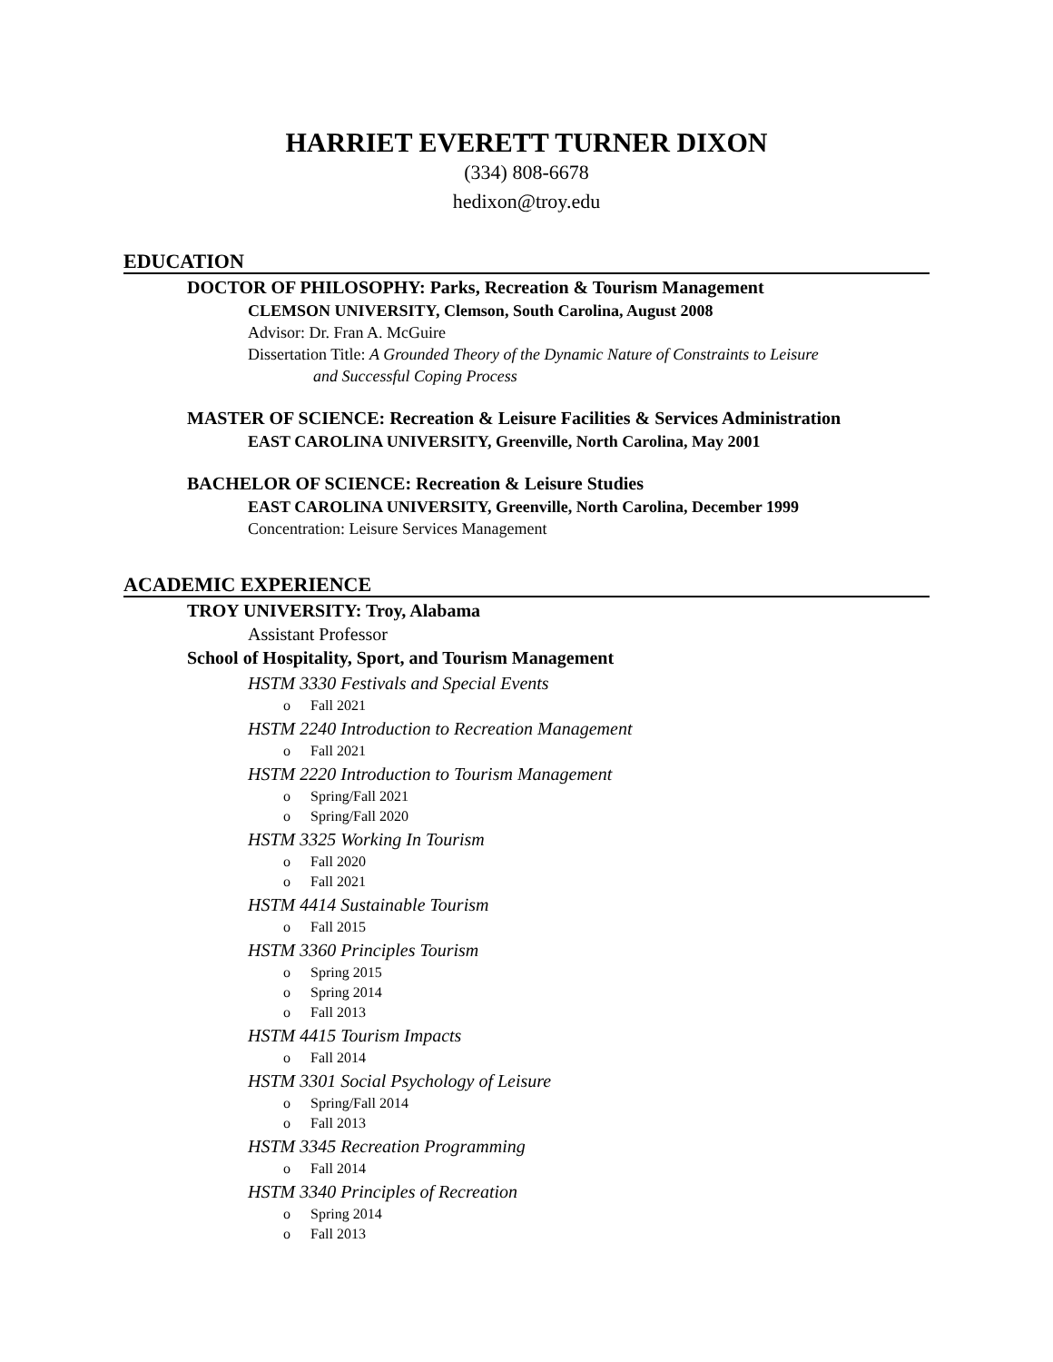HARRIET EVERETT TURNER DIXON
(334) 808-6678
hedixon@troy.edu
EDUCATION
DOCTOR OF PHILOSOPHY: Parks, Recreation & Tourism Management
CLEMSON UNIVERSITY, Clemson, South Carolina, August 2008
Advisor: Dr. Fran A. McGuire
Dissertation Title: A Grounded Theory of the Dynamic Nature of Constraints to Leisure
and Successful Coping Process
MASTER OF SCIENCE: Recreation & Leisure Facilities & Services Administration
EAST CAROLINA UNIVERSITY, Greenville, North Carolina, May 2001
BACHELOR OF SCIENCE: Recreation & Leisure Studies
EAST CAROLINA UNIVERSITY, Greenville, North Carolina, December 1999
Concentration: Leisure Services Management
ACADEMIC EXPERIENCE
TROY UNIVERSITY: Troy, Alabama
Assistant Professor
School of Hospitality, Sport, and Tourism Management
HSTM 3330 Festivals and Special Events
o Fall 2021
HSTM 2240 Introduction to Recreation Management
o Fall 2021
HSTM 2220 Introduction to Tourism Management
o Spring/Fall 2021
o Spring/Fall 2020
HSTM 3325 Working In Tourism
o Fall 2020
o Fall 2021
HSTM 4414 Sustainable Tourism
o Fall 2015
HSTM 3360 Principles Tourism
o Spring 2015
o Spring 2014
o Fall 2013
HSTM 4415 Tourism Impacts
o Fall 2014
HSTM 3301 Social Psychology of Leisure
o Spring/Fall 2014
o Fall 2013
HSTM 3345 Recreation Programming
o Fall 2014
HSTM 3340 Principles of Recreation
o Spring 2014
o Fall 2013